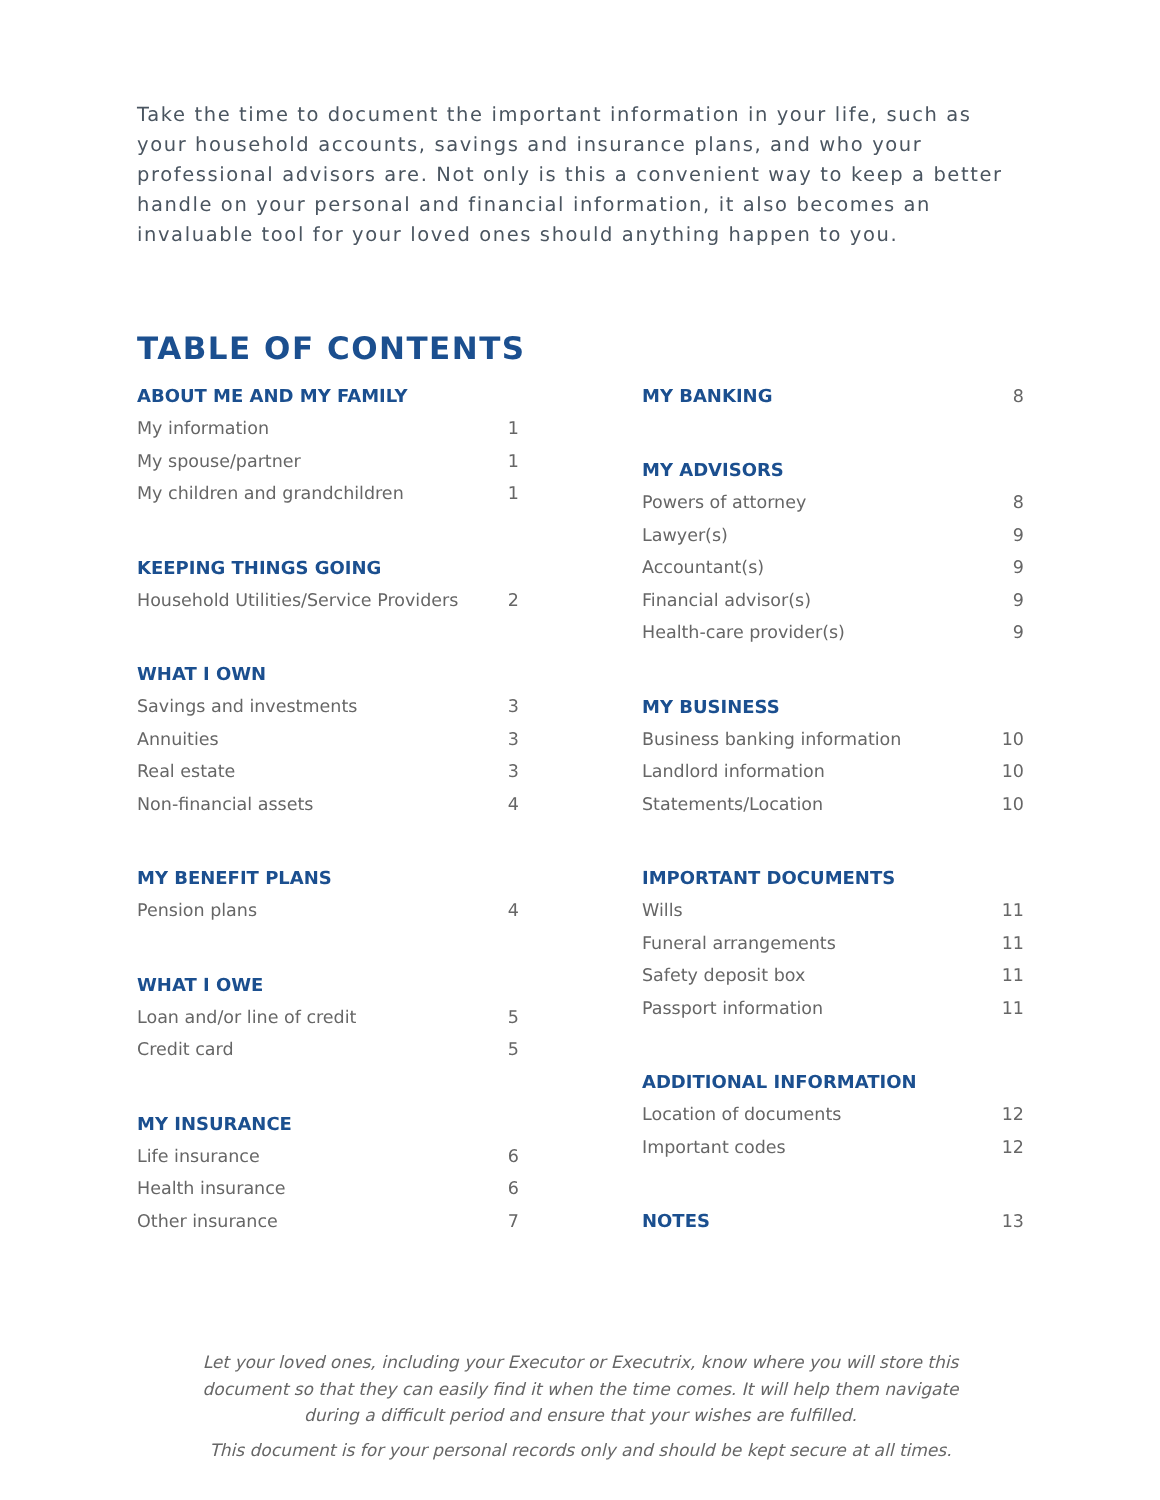Take the time to document the important information in your life, such as your household accounts, savings and insurance plans, and who your professional advisors are. Not only is this a convenient way to keep a better handle on your personal and financial information, it also becomes an invaluable tool for your loved ones should anything happen to you.
TABLE OF CONTENTS
ABOUT ME AND MY FAMILY
My information 1
My spouse/partner 1
My children and grandchildren 1
KEEPING THINGS GOING
Household Utilities/Service Providers 2
WHAT I OWN
Savings and investments 3
Annuities 3
Real estate 3
Non-financial assets 4
MY BENEFIT PLANS
Pension plans 4
WHAT I OWE
Loan and/or line of credit 5
Credit card 5
MY INSURANCE
Life insurance 6
Health insurance 6
Other insurance 7
MY BANKING
8
MY ADVISORS
Powers of attorney 8
Lawyer(s) 9
Accountant(s) 9
Financial advisor(s) 9
Health-care provider(s) 9
MY BUSINESS
Business banking information 10
Landlord information 10
Statements/Location 10
IMPORTANT DOCUMENTS
Wills 11
Funeral arrangements 11
Safety deposit box 11
Passport information 11
ADDITIONAL INFORMATION
Location of documents 12
Important codes 12
NOTES
13
Let your loved ones, including your Executor or Executrix, know where you will store this
document so that they can easily find it when the time comes. It will help them navigate
during a difficult period and ensure that your wishes are fulfilled.
This document is for your personal records only and should be kept secure at all times.